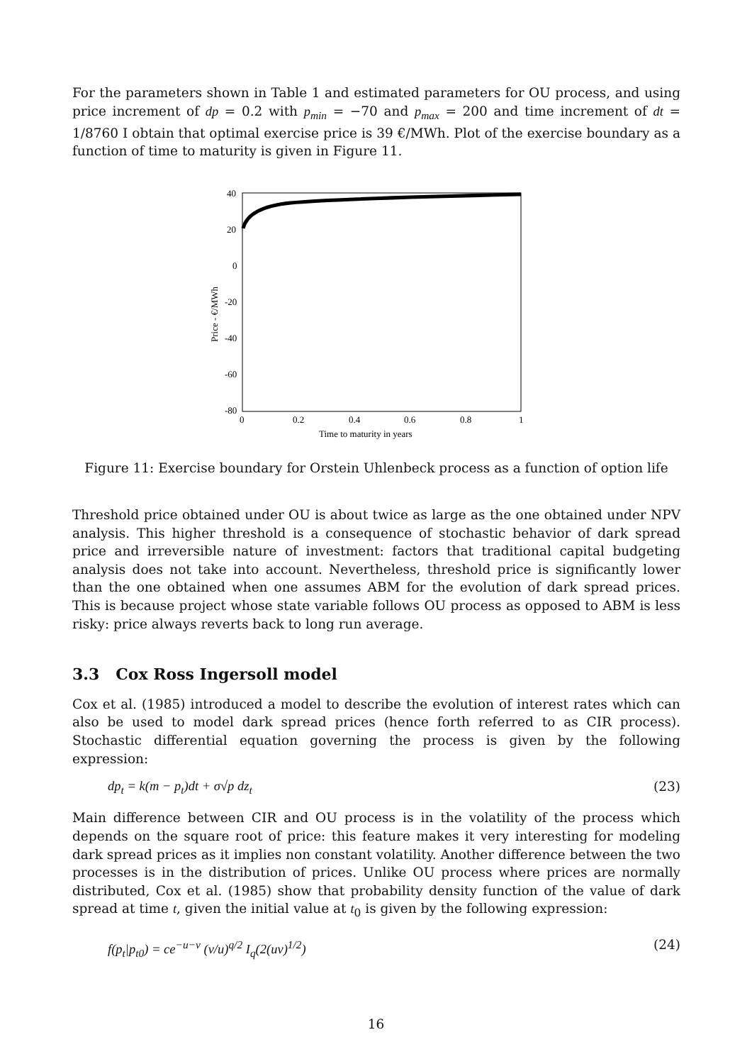For the parameters shown in Table 1 and estimated parameters for OU process, and using price increment of dp = 0.2 with p<sub>min</sub> = −70 and p<sub>max</sub> = 200 and time increment of dt = 1/8760 I obtain that optimal exercise price is 39 €/MWh. Plot of the exercise boundary as a function of time to maturity is given in Figure 11.
40
20
0
-20
-40
-60
-80
0
0.2
0.4
0.6
0.8
1
Time to maturity in years
Price - €/MWh
Figure 11: Exercise boundary for Orstein Uhlenbeck process as a function of option life
Threshold price obtained under OU is about twice as large as the one obtained under NPV analysis. This higher threshold is a consequence of stochastic behavior of dark spread price and irreversible nature of investment: factors that traditional capital budgeting analysis does not take into account. Nevertheless, threshold price is significantly lower than the one obtained when one assumes ABM for the evolution of dark spread prices. This is because project whose state variable follows OU process as opposed to ABM is less risky: price always reverts back to long run average.
3.3 Cox Ross Ingersoll model
Cox et al. (1985) introduced a model to describe the evolution of interest rates which can also be used to model dark spread prices (hence forth referred to as CIR process). Stochastic differential equation governing the process is given by the following expression:
dp<sub>t</sub> = k(m − p<sub>t</sub>)dt + σ√p dz<sub>t</sub> (23)
Main difference between CIR and OU process is in the volatility of the process which depends on the square root of price: this feature makes it very interesting for modeling dark spread prices as it implies non constant volatility. Another difference between the two processes is in the distribution of prices. Unlike OU process where prices are normally distributed, Cox et al. (1985) show that probability density function of the value of dark spread at time t, given the initial value at t<sub>0</sub> is given by the following expression:
f(p<sub>t</sub>|p<sub>t0</sub>) = ce<sup>−u−v</sup> (v/u)<sup>q/2</sup> I<sub>q</sub>(2(uv)<sup>1/2</sup>) (24)
16